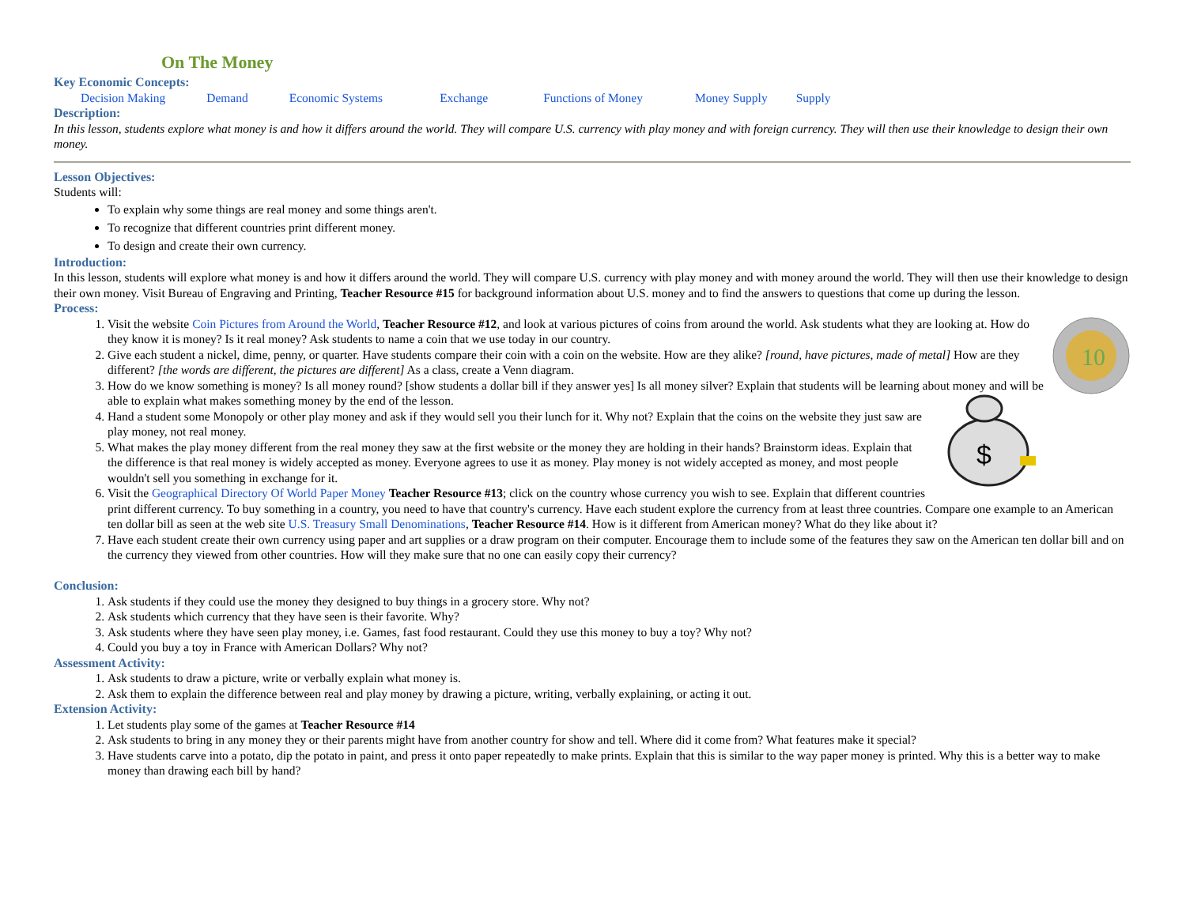On The Money
Key Economic Concepts:
Decision Making Demand Economic Systems Exchange Functions of Money Money Supply Supply
Description:
In this lesson, students explore what money is and how it differs around the world. They will compare U.S. currency with play money and with foreign currency. They will then use their knowledge to design their own money.
Lesson Objectives:
Students will:
To explain why some things are real money and some things aren't.
To recognize that different countries print different money.
To design and create their own currency.
Introduction:
In this lesson, students will explore what money is and how it differs around the world. They will compare U.S. currency with play money and with money around the world. They will then use their knowledge to design their own money. Visit Bureau of Engraving and Printing, Teacher Resource #15 for background information about U.S. money and to find the answers to questions that come up during the lesson.
Process:
10
1. Visit the website Coin Pictures from Around the World, Teacher Resource #12, and look at various pictures of coins from around the world. Ask students what they are looking at. How do they know it is money? Is it real money? Ask students to name a coin that we use today in our country.
2. Give each student a nickel, dime, penny, or quarter. Have students compare their coin with a coin on the website. How are they alike? [round, have pictures, made of metal] How are they different? [the words are different, the pictures are different] As a class, create a Venn diagram.
3. How do we know something is money? Is all money round? [show students a dollar bill if they answer yes] Is all money silver? Explain that students will be learning about money and will be able to explain what makes something money by the end of the lesson.
$
4. Hand a student some Monopoly or other play money and ask if they would sell you their lunch for it. Why not? Explain that the coins on the website they just saw are play money, not real money.
5. What makes the play money different from the real money they saw at the first website or the money they are holding in their hands? Brainstorm ideas. Explain that the difference is that real money is widely accepted as money. Everyone agrees to use it as money. Play money is not widely accepted as money, and most people wouldn't sell you something in exchange for it.
6. Visit the Geographical Directory Of World Paper Money Teacher Resource #13; click on the country whose currency you wish to see. Explain that different countries print different currency. To buy something in a country, you need to have that country's currency. Have each student explore the currency from at least three countries. Compare one example to an American ten dollar bill as seen at the web site U.S. Treasury Small Denominations, Teacher Resource #14. How is it different from American money? What do they like about it?
7. Have each student create their own currency using paper and art supplies or a draw program on their computer. Encourage them to include some of the features they saw on the American ten dollar bill and on the currency they viewed from other countries. How will they make sure that no one can easily copy their currency?
Conclusion:
1. Ask students if they could use the money they designed to buy things in a grocery store. Why not?
2. Ask students which currency that they have seen is their favorite. Why?
3. Ask students where they have seen play money, i.e. Games, fast food restaurant. Could they use this money to buy a toy? Why not?
4. Could you buy a toy in France with American Dollars? Why not?
Assessment Activity:
1. Ask students to draw a picture, write or verbally explain what money is.
2. Ask them to explain the difference between real and play money by drawing a picture, writing, verbally explaining, or acting it out.
Extension Activity:
1. Let students play some of the games at Teacher Resource #14
2. Ask students to bring in any money they or their parents might have from another country for show and tell. Where did it come from? What features make it special?
3. Have students carve into a potato, dip the potato in paint, and press it onto paper repeatedly to make prints. Explain that this is similar to the way paper money is printed. Why this is a better way to make money than drawing each bill by hand?